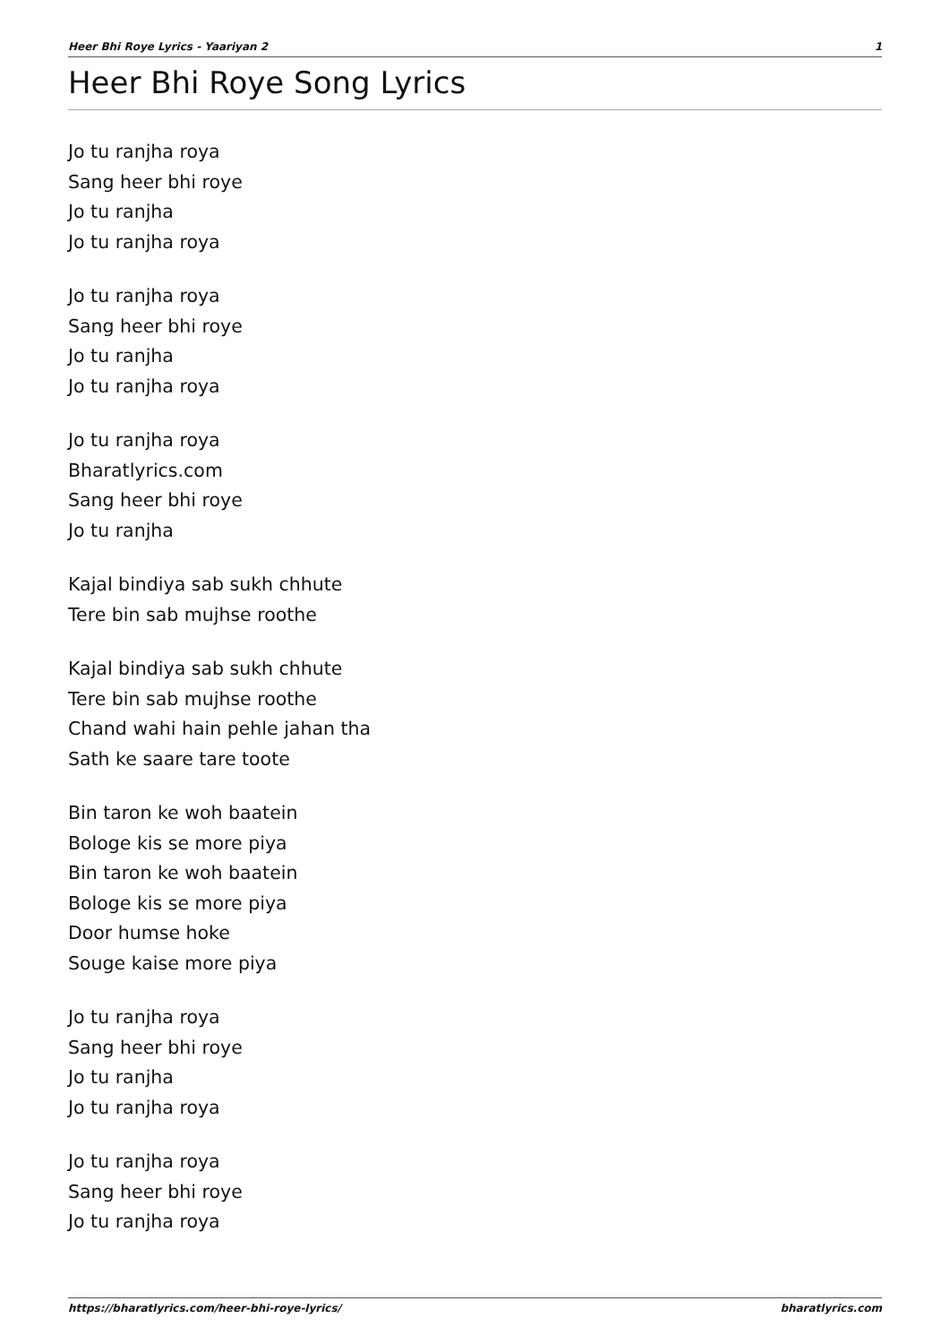Heer Bhi Roye Lyrics - Yaariyan 2 1
Heer Bhi Roye Song Lyrics
Jo tu ranjha roya
Sang heer bhi roye
Jo tu ranjha
Jo tu ranjha roya
Jo tu ranjha roya
Sang heer bhi roye
Jo tu ranjha
Jo tu ranjha roya
Jo tu ranjha roya
Bharatlyrics.com
Sang heer bhi roye
Jo tu ranjha
Kajal bindiya sab sukh chhute
Tere bin sab mujhse roothe
Kajal bindiya sab sukh chhute
Tere bin sab mujhse roothe
Chand wahi hain pehle jahan tha
Sath ke saare tare toote
Bin taron ke woh baatein
Bologe kis se more piya
Bin taron ke woh baatein
Bologe kis se more piya
Door humse hoke
Souge kaise more piya
Jo tu ranjha roya
Sang heer bhi roye
Jo tu ranjha
Jo tu ranjha roya
Jo tu ranjha roya
Sang heer bhi roye
Jo tu ranjha roya
https://bharatlyrics.com/heer-bhi-roye-lyrics/ bharatlyrics.com